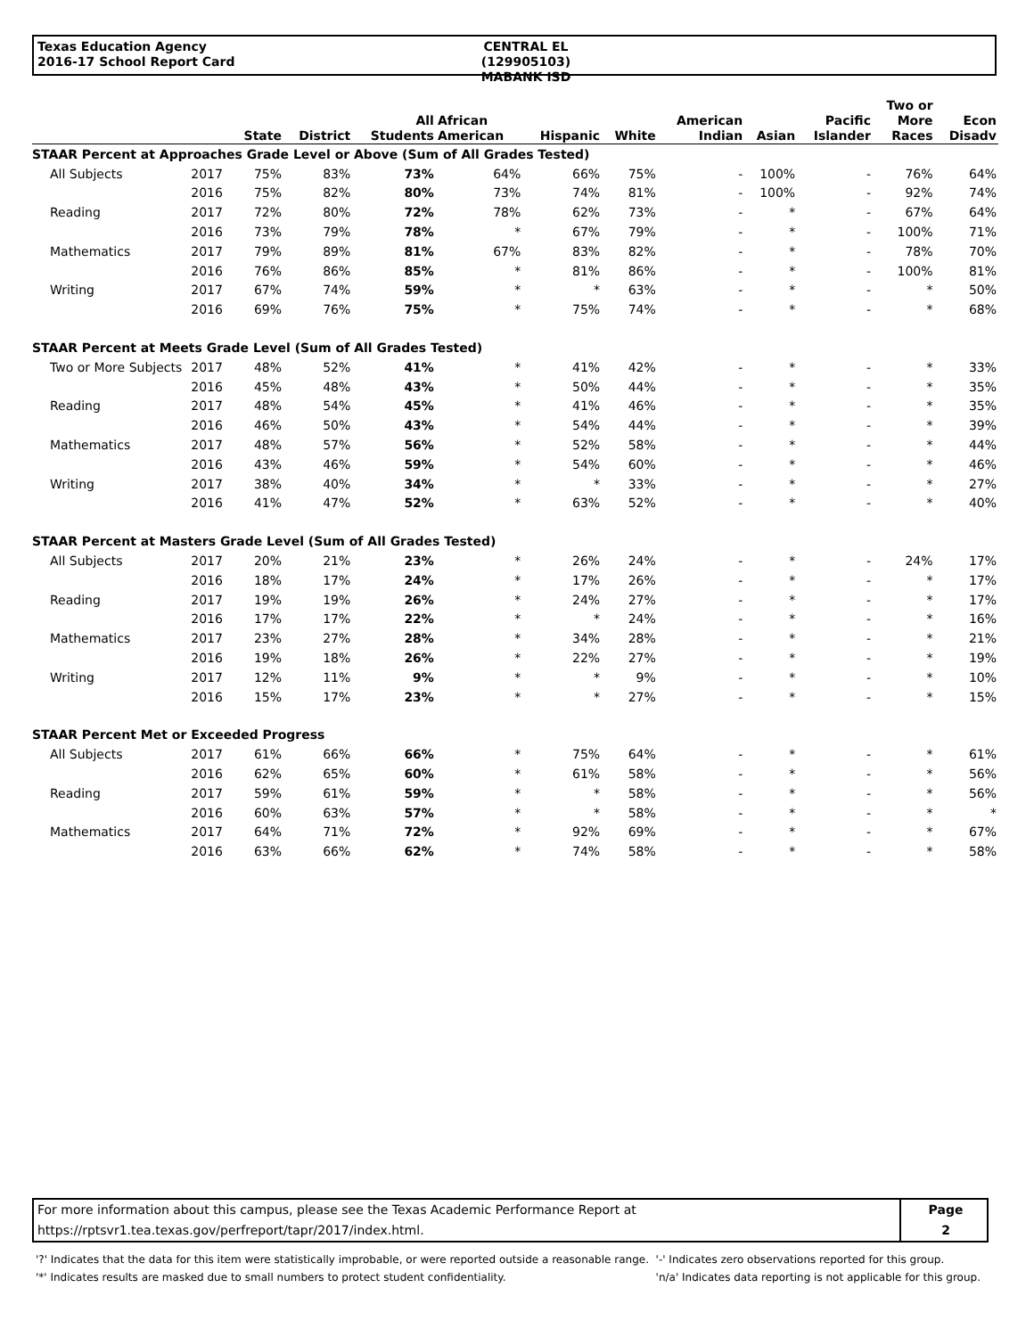Texas Education Agency
2016-17 School Report Card
CENTRAL EL (129905103)
MABANK ISD
| | | State | District | All Students | African American | Hispanic | White | American Indian | Asian | Pacific Islander | Two or More Races | Econ Disadv |
| --- | --- | --- | --- | --- | --- | --- | --- | --- | --- | --- | --- | --- |
| STAAR Percent at Approaches Grade Level or Above (Sum of All Grades Tested) | | | | | | | | | | | | |
| All Subjects | 2017 | 75% | 83% | 73% | 64% | 66% | 75% | - | 100% | - | 76% | 64% |
| | 2016 | 75% | 82% | 80% | 73% | 74% | 81% | - | 100% | - | 92% | 74% |
| Reading | 2017 | 72% | 80% | 72% | 78% | 62% | 73% | - | * | - | 67% | 64% |
| | 2016 | 73% | 79% | 78% | * | 67% | 79% | - | * | - | 100% | 71% |
| Mathematics | 2017 | 79% | 89% | 81% | 67% | 83% | 82% | - | * | - | 78% | 70% |
| | 2016 | 76% | 86% | 85% | * | 81% | 86% | - | * | - | 100% | 81% |
| Writing | 2017 | 67% | 74% | 59% | * | * | 63% | - | * | - | * | 50% |
| | 2016 | 69% | 76% | 75% | * | 75% | 74% | - | * | - | * | 68% |
| STAAR Percent at Meets Grade Level (Sum of All Grades Tested) | | | | | | | | | | | | |
| Two or More Subjects | 2017 | 48% | 52% | 41% | * | 41% | 42% | - | * | - | * | 33% |
| | 2016 | 45% | 48% | 43% | * | 50% | 44% | - | * | - | * | 35% |
| Reading | 2017 | 48% | 54% | 45% | * | 41% | 46% | - | * | - | * | 35% |
| | 2016 | 46% | 50% | 43% | * | 54% | 44% | - | * | - | * | 39% |
| Mathematics | 2017 | 48% | 57% | 56% | * | 52% | 58% | - | * | - | * | 44% |
| | 2016 | 43% | 46% | 59% | * | 54% | 60% | - | * | - | * | 46% |
| Writing | 2017 | 38% | 40% | 34% | * | * | 33% | - | * | - | * | 27% |
| | 2016 | 41% | 47% | 52% | * | 63% | 52% | - | * | - | * | 40% |
| STAAR Percent at Masters Grade Level (Sum of All Grades Tested) | | | | | | | | | | | | |
| All Subjects | 2017 | 20% | 21% | 23% | * | 26% | 24% | - | * | - | 24% | 17% |
| | 2016 | 18% | 17% | 24% | * | 17% | 26% | - | * | - | * | 17% |
| Reading | 2017 | 19% | 19% | 26% | * | 24% | 27% | - | * | - | * | 17% |
| | 2016 | 17% | 17% | 22% | * | * | 24% | - | * | - | * | 16% |
| Mathematics | 2017 | 23% | 27% | 28% | * | 34% | 28% | - | * | - | * | 21% |
| | 2016 | 19% | 18% | 26% | * | 22% | 27% | - | * | - | * | 19% |
| Writing | 2017 | 12% | 11% | 9% | * | * | 9% | - | * | - | * | 10% |
| | 2016 | 15% | 17% | 23% | * | * | 27% | - | * | - | * | 15% |
| STAAR Percent Met or Exceeded Progress | | | | | | | | | | | | |
| All Subjects | 2017 | 61% | 66% | 66% | * | 75% | 64% | - | * | - | * | 61% |
| | 2016 | 62% | 65% | 60% | * | 61% | 58% | - | * | - | * | 56% |
| Reading | 2017 | 59% | 61% | 59% | * | * | 58% | - | * | - | * | 56% |
| | 2016 | 60% | 63% | 57% | * | * | 58% | - | * | - | * | * |
| Mathematics | 2017 | 64% | 71% | 72% | * | 92% | 69% | - | * | - | * | 67% |
| | 2016 | 63% | 66% | 62% | * | 74% | 58% | - | * | - | * | 58% |
For more information about this campus, please see the Texas Academic Performance Report at
https://rptsvr1.tea.texas.gov/perfreport/tapr/2017/index.html.
Page
2
'?' Indicates that the data for this item were statistically improbable, or were reported outside a reasonable range.
'*' Indicates results are masked due to small numbers to protect student confidentiality.
'-' Indicates zero observations reported for this group.
'n/a' Indicates data reporting is not applicable for this group.